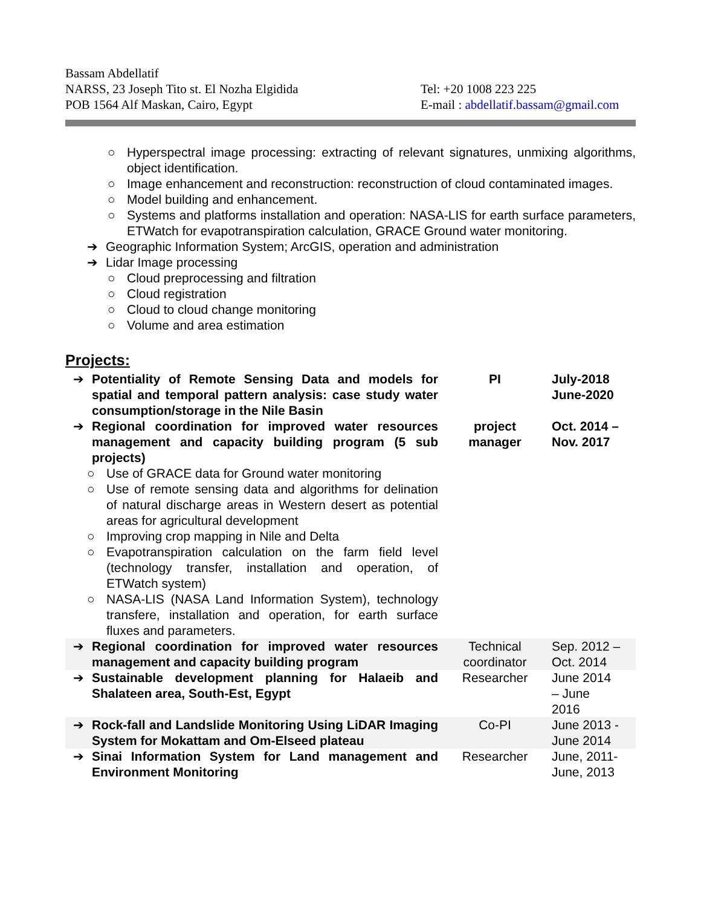Bassam Abdellatif
NARSS, 23 Joseph Tito st. El Nozha Elgidida
POB 1564 Alf Maskan, Cairo, Egypt
Tel: +20 1008 223 225
E-mail : abdellatif.bassam@gmail.com
○ Hyperspectral image processing: extracting of relevant signatures, unmixing algorithms, object identification.
○ Image enhancement and reconstruction: reconstruction of cloud contaminated images.
○ Model building and enhancement.
○ Systems and platforms installation and operation: NASA-LIS for earth surface parameters, ETWatch for evapotranspiration calculation, GRACE Ground water monitoring.
➔ Geographic Information System; ArcGIS, operation and administration
➔ Lidar Image processing
○ Cloud preprocessing and filtration
○ Cloud registration
○ Cloud to cloud change monitoring
○ Volume and area estimation
Projects:
| ➔ | Potentiality of Remote Sensing Data and models for spatial and temporal pattern analysis: case study water consumption/storage in the Nile Basin | PI | July-2018 June-2020 |
| ➔ | Regional coordination for improved water resources management and capacity building program (5 sub projects) ○ Use of GRACE data for Ground water monitoring ○ Use of remote sensing data and algorithms for delination of natural discharge areas in Western desert as potential areas for agricultural development ○ Improving crop mapping in Nile and Delta ○ Evapotranspiration calculation on the farm field level (technology transfer, installation and operation, of ETWatch system) ○ NASA-LIS (NASA Land Information System), technology transfere, installation and operation, for earth surface fluxes and parameters. | project manager | Oct. 2014 – Nov. 2017 |
| ➔ | Regional coordination for improved water resources management and capacity building program | Technical coordinator | Sep. 2012 – Oct. 2014 |
| ➔ | Sustainable development planning for Halaeib and Shalateen area, South-Est, Egypt | Researcher | June 2014 – June 2016 |
| ➔ | Rock-fall and Landslide Monitoring Using LiDAR Imaging System for Mokattam and Om-Elseed plateau | Co-PI | June 2013 - June 2014 |
| ➔ | Sinai Information System for Land management and Environment Monitoring | Researcher | June, 2011- June, 2013 |